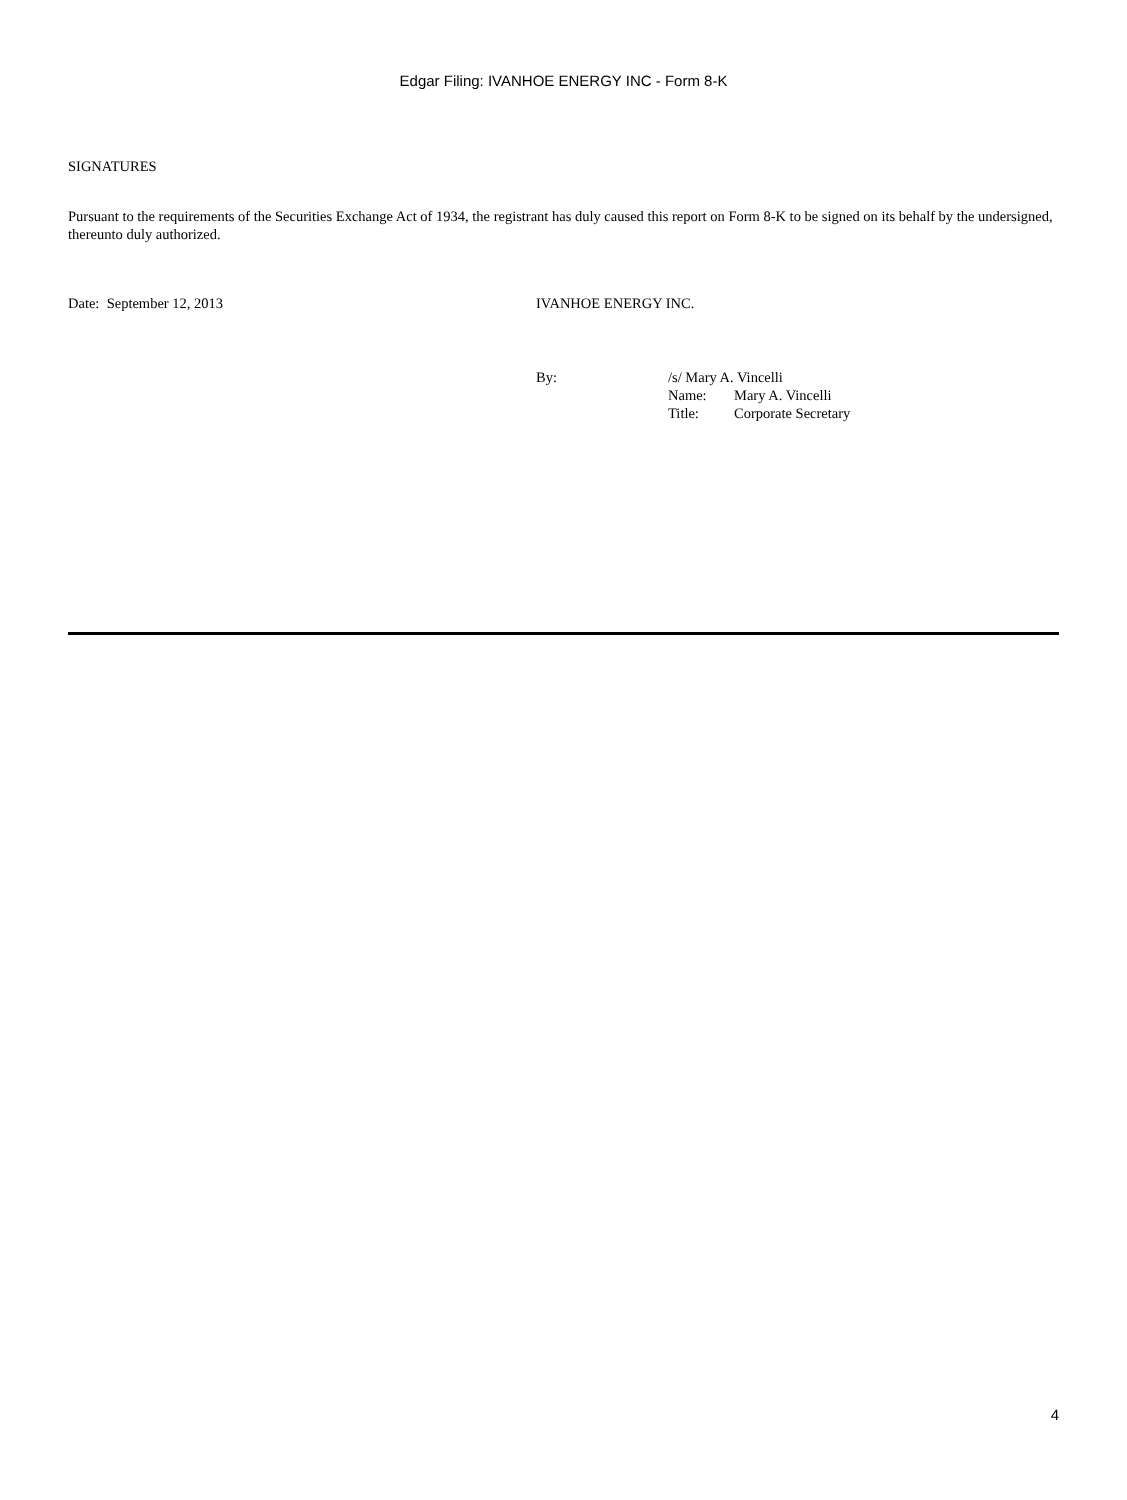Edgar Filing: IVANHOE ENERGY INC - Form 8-K
SIGNATURES
Pursuant to the requirements of the Securities Exchange Act of 1934, the registrant has duly caused this report on Form 8-K to be signed on its behalf by the undersigned, thereunto duly authorized.
Date: September 12, 2013 IVANHOE ENERGY INC.
| By: | /s/ Mary A. Vincelli | |
| | Name: | Mary A. Vincelli |
| | Title: | Corporate Secretary |
4